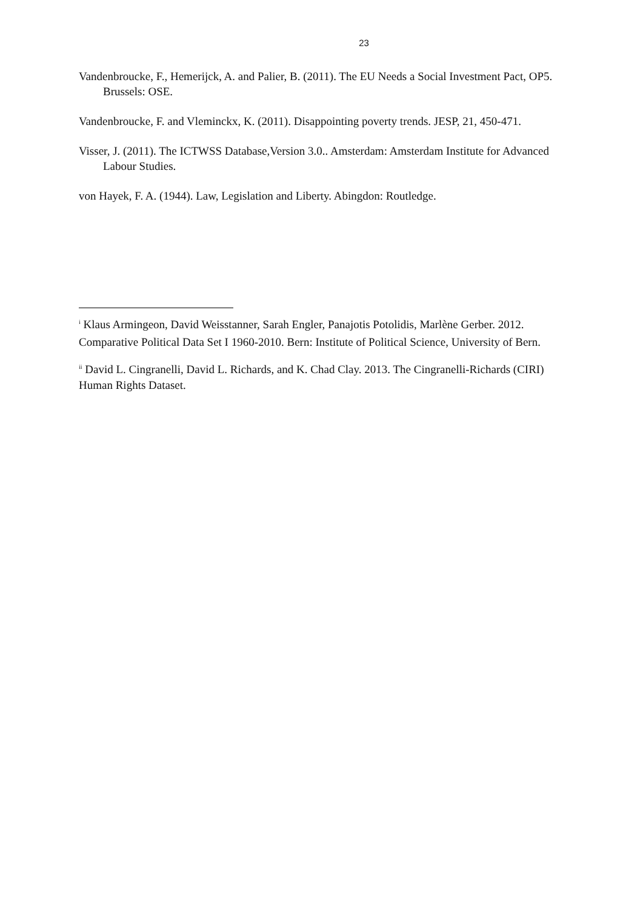23
Vandenbroucke, F., Hemerijck, A. and Palier, B. (2011). The EU Needs a Social Investment Pact, OP5. Brussels: OSE.
Vandenbroucke, F. and Vleminckx, K. (2011). Disappointing poverty trends. JESP, 21, 450-471.
Visser, J. (2011). The ICTWSS Database,Version 3.0.. Amsterdam: Amsterdam Institute for Advanced Labour Studies.
von Hayek, F. A. (1944). Law, Legislation and Liberty. Abingdon: Routledge.
<sup>i</sup> Klaus Armingeon, David Weisstanner, Sarah Engler, Panajotis Potolidis, Marlène Gerber. 2012. Comparative Political Data Set I 1960-2010. Bern: Institute of Political Science, University of Bern.
<sup>ii</sup> David L. Cingranelli, David L. Richards, and K. Chad Clay. 2013. The Cingranelli-Richards (CIRI) Human Rights Dataset.